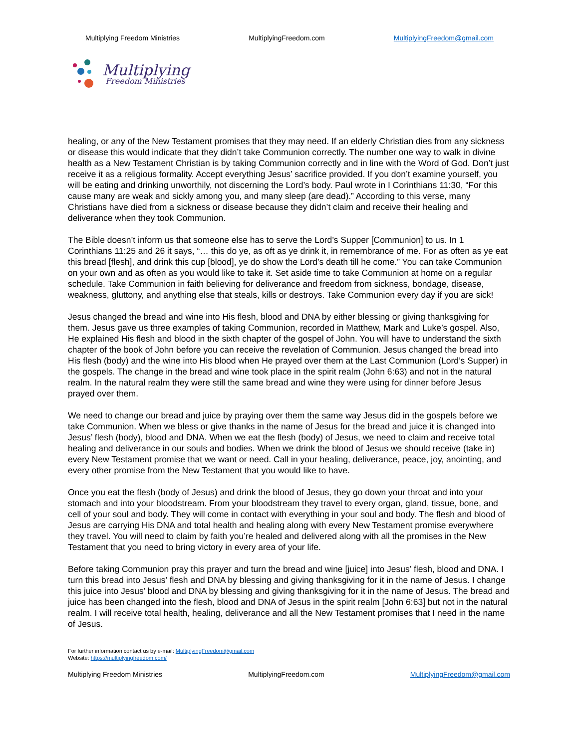Multiplying Freedom Ministries MultiplyingFreedom.com MultiplyingFreedom@gmail.com
Multiplying
Freedom Ministries
healing, or any of the New Testament promises that they may need. If an elderly Christian dies from any sickness or disease this would indicate that they didn’t take Communion correctly. The number one way to walk in divine health as a New Testament Christian is by taking Communion correctly and in line with the Word of God. Don’t just receive it as a religious formality. Accept everything Jesus’ sacrifice provided. If you don’t examine yourself, you will be eating and drinking unworthily, not discerning the Lord’s body. Paul wrote in I Corinthians 11:30, “For this cause many are weak and sickly among you, and many sleep (are dead).” According to this verse, many Christians have died from a sickness or disease because they didn’t claim and receive their healing and deliverance when they took Communion.
The Bible doesn’t inform us that someone else has to serve the Lord’s Supper [Communion] to us. In 1 Corinthians 11:25 and 26 it says, “… this do ye, as oft as ye drink it, in remembrance of me. For as often as ye eat this bread [flesh], and drink this cup [blood], ye do show the Lord’s death till he come.” You can take Communion on your own and as often as you would like to take it. Set aside time to take Communion at home on a regular schedule. Take Communion in faith believing for deliverance and freedom from sickness, bondage, disease, weakness, gluttony, and anything else that steals, kills or destroys. Take Communion every day if you are sick!
Jesus changed the bread and wine into His flesh, blood and DNA by either blessing or giving thanksgiving for them. Jesus gave us three examples of taking Communion, recorded in Matthew, Mark and Luke’s gospel. Also, He explained His flesh and blood in the sixth chapter of the gospel of John. You will have to understand the sixth chapter of the book of John before you can receive the revelation of Communion. Jesus changed the bread into His flesh (body) and the wine into His blood when He prayed over them at the Last Communion (Lord’s Supper) in the gospels. The change in the bread and wine took place in the spirit realm (John 6:63) and not in the natural realm. In the natural realm they were still the same bread and wine they were using for dinner before Jesus prayed over them.
We need to change our bread and juice by praying over them the same way Jesus did in the gospels before we take Communion. When we bless or give thanks in the name of Jesus for the bread and juice it is changed into Jesus’ flesh (body), blood and DNA. When we eat the flesh (body) of Jesus, we need to claim and receive total healing and deliverance in our souls and bodies. When we drink the blood of Jesus we should receive (take in) every New Testament promise that we want or need. Call in your healing, deliverance, peace, joy, anointing, and every other promise from the New Testament that you would like to have.
Once you eat the flesh (body of Jesus) and drink the blood of Jesus, they go down your throat and into your stomach and into your bloodstream. From your bloodstream they travel to every organ, gland, tissue, bone, and cell of your soul and body. They will come in contact with everything in your soul and body. The flesh and blood of Jesus are carrying His DNA and total health and healing along with every New Testament promise everywhere they travel. You will need to claim by faith you’re healed and delivered along with all the promises in the New Testament that you need to bring victory in every area of your life.
Before taking Communion pray this prayer and turn the bread and wine [juice] into Jesus’ flesh, blood and DNA. I turn this bread into Jesus’ flesh and DNA by blessing and giving thanksgiving for it in the name of Jesus. I change this juice into Jesus’ blood and DNA by blessing and giving thanksgiving for it in the name of Jesus. The bread and juice has been changed into the flesh, blood and DNA of Jesus in the spirit realm [John 6:63] but not in the natural realm. I will receive total health, healing, deliverance and all the New Testament promises that I need in the name of Jesus.
For further information contact us by e-mail: MultiplyingFreedom@gmail.com
Website: https://multiplyingfreedom.com/
Multiplying Freedom Ministries MultiplyingFreedom.com MultiplyingFreedom@gmail.com